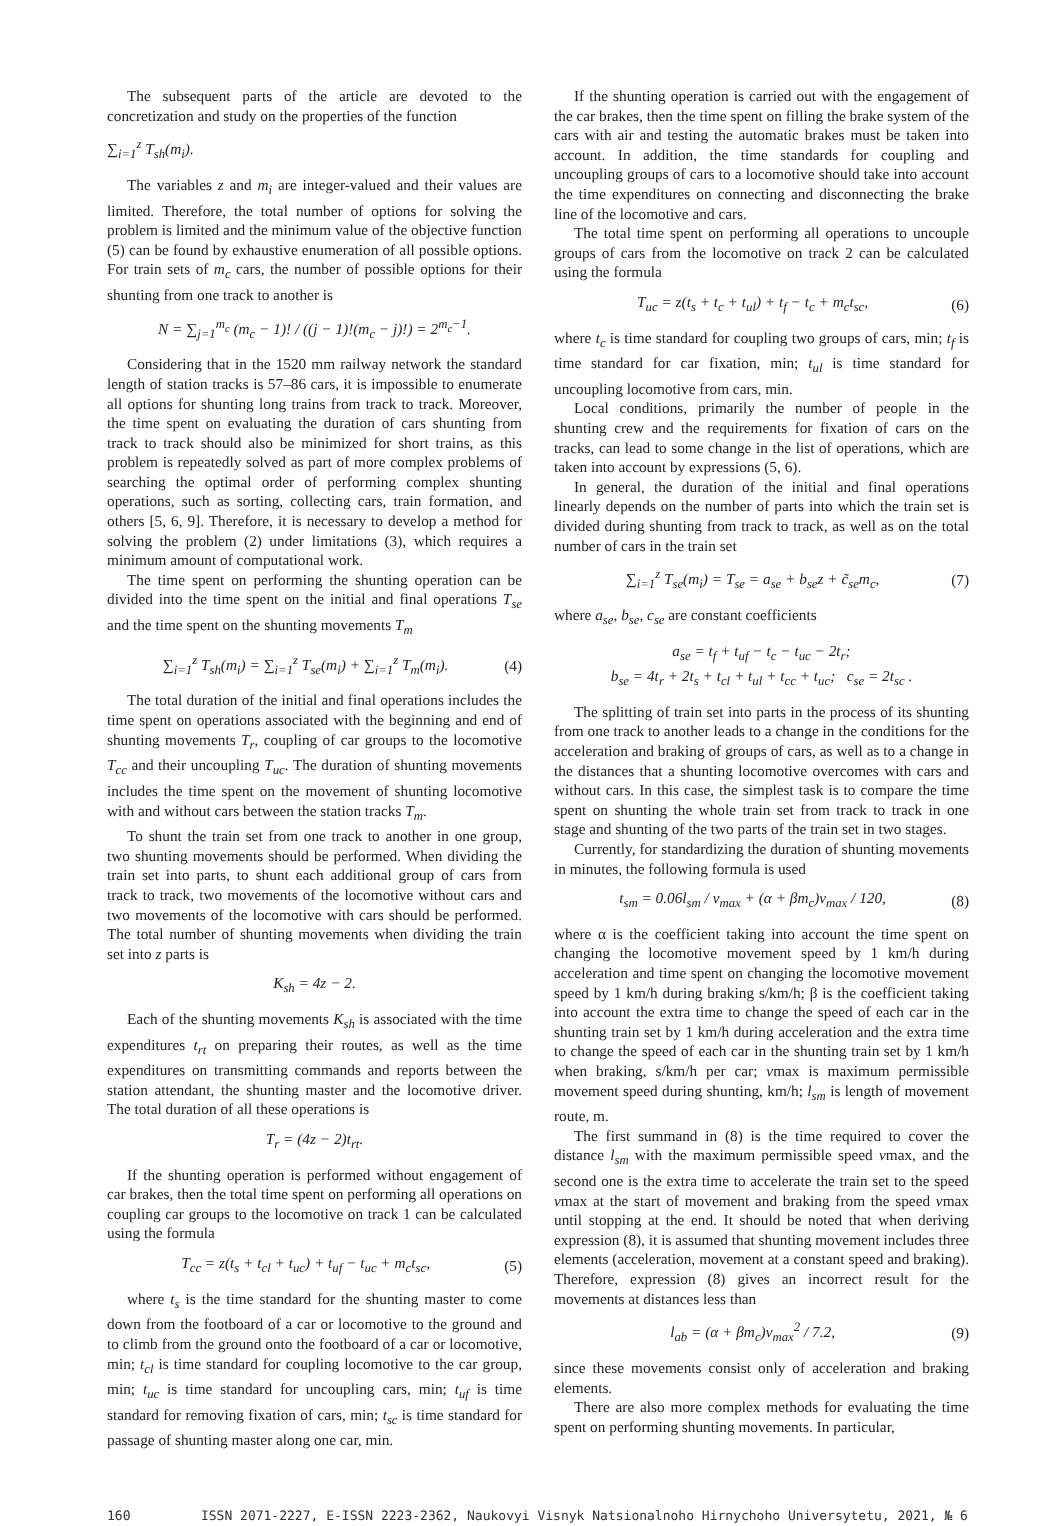The subsequent parts of the article are devoted to the concretization and study on the properties of the function
∑<sub>i=1</sub><sup>z</sup> T<sub>sh</sub>(m<sub>i</sub>).
The variables z and m<sub>i</sub> are integer-valued and their values are limited. Therefore, the total number of options for solving the problem is limited and the minimum value of the objective function (5) can be found by exhaustive enumeration of all possible options. For train sets of m<sub>c</sub> cars, the number of possible options for their shunting from one track to another is
N = ∑<sub>j=1</sub><sup>m<sub>c</sub></sup> (m<sub>c</sub> − 1)! / ((j − 1)!(m<sub>c</sub> − j)!) = 2<sup>m<sub>c</sub>−1</sup>.
Considering that in the 1520 mm railway network the standard length of station tracks is 57–86 cars, it is impossible to enumerate all options for shunting long trains from track to track. Moreover, the time spent on evaluating the duration of cars shunting from track to track should also be minimized for short trains, as this problem is repeatedly solved as part of more complex problems of searching the optimal order of performing complex shunting operations, such as sorting, collecting cars, train formation, and others [5, 6, 9]. Therefore, it is necessary to develop a method for solving the problem (2) under limitations (3), which requires a minimum amount of computational work.
The time spent on performing the shunting operation can be divided into the time spent on the initial and final operations T<sub>se</sub> and the time spent on the shunting movements T<sub>m</sub>
∑<sub>i=1</sub><sup>z</sup> T<sub>sh</sub>(m<sub>i</sub>) = ∑<sub>i=1</sub><sup>z</sup> T<sub>se</sub>(m<sub>i</sub>) + ∑<sub>i=1</sub><sup>z</sup> T<sub>m</sub>(m<sub>i</sub>). (4)
The total duration of the initial and final operations includes the time spent on operations associated with the beginning and end of shunting movements T<sub>r</sub>, coupling of car groups to the locomotive T<sub>cc</sub> and their uncoupling T<sub>uc</sub>. The duration of shunting movements includes the time spent on the movement of shunting locomotive with and without cars between the station tracks T<sub>m</sub>.
To shunt the train set from one track to another in one group, two shunting movements should be performed. When dividing the train set into parts, to shunt each additional group of cars from track to track, two movements of the locomotive without cars and two movements of the locomotive with cars should be performed. The total number of shunting movements when dividing the train set into z parts is
K<sub>sh</sub> = 4z − 2.
Each of the shunting movements K<sub>sh</sub> is associated with the time expenditures t<sub>rt</sub> on preparing their routes, as well as the time expenditures on transmitting commands and reports between the station attendant, the shunting master and the locomotive driver. The total duration of all these operations is
T<sub>r</sub> = (4z − 2)t<sub>rt</sub>.
If the shunting operation is performed without engagement of car brakes, then the total time spent on performing all operations on coupling car groups to the locomotive on track 1 can be calculated using the formula
T<sub>cc</sub> = z(t<sub>s</sub> + t<sub>cl</sub> + t<sub>uc</sub>) + t<sub>uf</sub> − t<sub>uc</sub> + m<sub>c</sub>t<sub>sc</sub>, (5)
where t<sub>s</sub> is the time standard for the shunting master to come down from the footboard of a car or locomotive to the ground and to climb from the ground onto the footboard of a car or locomotive, min; t<sub>cl</sub> is time standard for coupling locomotive to the car group, min; t<sub>uc</sub> is time standard for uncoupling cars, min; t<sub>uf</sub> is time standard for removing fixation of cars, min; t<sub>sc</sub> is time standard for passage of shunting master along one car, min.
If the shunting operation is carried out with the engagement of the car brakes, then the time spent on filling the brake system of the cars with air and testing the automatic brakes must be taken into account. In addition, the time standards for coupling and uncoupling groups of cars to a locomotive should take into account the time expenditures on connecting and disconnecting the brake line of the locomotive and cars.
The total time spent on performing all operations to uncouple groups of cars from the locomotive on track 2 can be calculated using the formula
T<sub>uc</sub> = z(t<sub>s</sub> + t<sub>c</sub> + t<sub>ul</sub>) + t<sub>f</sub> − t<sub>c</sub> + m<sub>c</sub>t<sub>sc</sub>, (6)
where t<sub>c</sub> is time standard for coupling two groups of cars, min; t<sub>f</sub> is time standard for car fixation, min; t<sub>ul</sub> is time standard for uncoupling locomotive from cars, min.
Local conditions, primarily the number of people in the shunting crew and the requirements for fixation of cars on the tracks, can lead to some change in the list of operations, which are taken into account by expressions (5, 6).
In general, the duration of the initial and final operations linearly depends on the number of parts into which the train set is divided during shunting from track to track, as well as on the total number of cars in the train set
∑<sub>i=1</sub><sup>z</sup> T<sub>se</sub>(m<sub>i</sub>) = T<sub>se</sub> = a<sub>se</sub> + b<sub>se</sub>z + c̃<sub>se</sub>m<sub>c</sub>, (7)
where a<sub>se</sub>, b<sub>se</sub>, c<sub>se</sub> are constant coefficients
a<sub>se</sub> = t<sub>f</sub> + t<sub>uf</sub> − t<sub>c</sub> − t<sub>uc</sub> − 2t<sub>r</sub>;
b<sub>se</sub> = 4t<sub>r</sub> + 2t<sub>s</sub> + t<sub>cl</sub> + t<sub>ul</sub> + t<sub>cc</sub> + t<sub>uc</sub>; c<sub>se</sub> = 2t<sub>sc</sub> .
The splitting of train set into parts in the process of its shunting from one track to another leads to a change in the conditions for the acceleration and braking of groups of cars, as well as to a change in the distances that a shunting locomotive overcomes with cars and without cars. In this case, the simplest task is to compare the time spent on shunting the whole train set from track to track in one stage and shunting of the two parts of the train set in two stages.
Currently, for standardizing the duration of shunting movements in minutes, the following formula is used
t<sub>sm</sub> = 0.06l<sub>sm</sub> / v<sub>max</sub> + (α + βm<sub>c</sub>)v<sub>max</sub> / 120, (8)
where α is the coefficient taking into account the time spent on changing the locomotive movement speed by 1 km/h during acceleration and time spent on changing the locomotive movement speed by 1 km/h during braking s/km/h; β is the coefficient taking into account the extra time to change the speed of each car in the shunting train set by 1 km/h during acceleration and the extra time to change the speed of each car in the shunting train set by 1 km/h when braking, s/km/h per car; vmax is maximum permissible movement speed during shunting, km/h; l<sub>sm</sub> is length of movement route, m.
The first summand in (8) is the time required to cover the distance l<sub>sm</sub> with the maximum permissible speed vmax, and the second one is the extra time to accelerate the train set to the speed vmax at the start of movement and braking from the speed vmax until stopping at the end. It should be noted that when deriving expression (8), it is assumed that shunting movement includes three elements (acceleration, movement at a constant speed and braking). Therefore, expression (8) gives an incorrect result for the movements at distances less than
l<sub>ab</sub> = (α + βm<sub>c</sub>)v<sub>max</sub><sup>2</sup> / 7.2, (9)
since these movements consist only of acceleration and braking elements.
There are also more complex methods for evaluating the time spent on performing shunting movements. In particular,
160 ISSN 2071-2227, E-ISSN 2223-2362, Naukovyi Visnyk Natsionalnoho Hirnychoho Universytetu, 2021, № 6